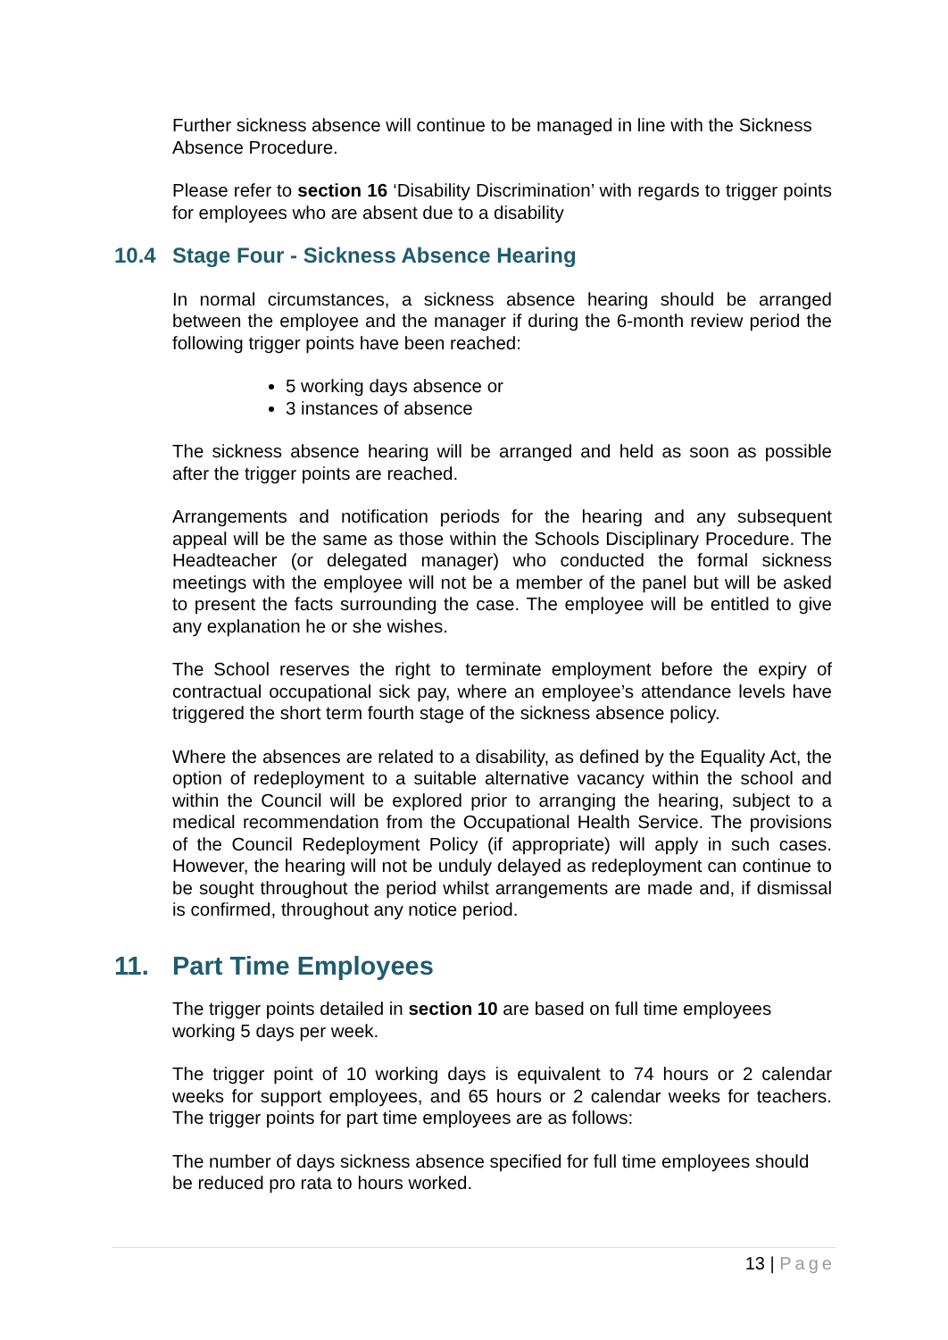Further sickness absence will continue to be managed in line with the Sickness Absence Procedure.
Please refer to section 16 ‘Disability Discrimination’ with regards to trigger points for employees who are absent due to a disability
10.4 Stage Four - Sickness Absence Hearing
In normal circumstances, a sickness absence hearing should be arranged between the employee and the manager if during the 6-month review period the following trigger points have been reached:
5 working days absence or
3 instances of absence
The sickness absence hearing will be arranged and held as soon as possible after the trigger points are reached.
Arrangements and notification periods for the hearing and any subsequent appeal will be the same as those within the Schools Disciplinary Procedure. The Headteacher (or delegated manager) who conducted the formal sickness meetings with the employee will not be a member of the panel but will be asked to present the facts surrounding the case. The employee will be entitled to give any explanation he or she wishes.
The School reserves the right to terminate employment before the expiry of contractual occupational sick pay, where an employee’s attendance levels have triggered the short term fourth stage of the sickness absence policy.
Where the absences are related to a disability, as defined by the Equality Act, the option of redeployment to a suitable alternative vacancy within the school and within the Council will be explored prior to arranging the hearing, subject to a medical recommendation from the Occupational Health Service. The provisions of the Council Redeployment Policy (if appropriate) will apply in such cases. However, the hearing will not be unduly delayed as redeployment can continue to be sought throughout the period whilst arrangements are made and, if dismissal is confirmed, throughout any notice period.
11. Part Time Employees
The trigger points detailed in section 10 are based on full time employees working 5 days per week.
The trigger point of 10 working days is equivalent to 74 hours or 2 calendar weeks for support employees, and 65 hours or 2 calendar weeks for teachers. The trigger points for part time employees are as follows:
The number of days sickness absence specified for full time employees should be reduced pro rata to hours worked.
13 | Page